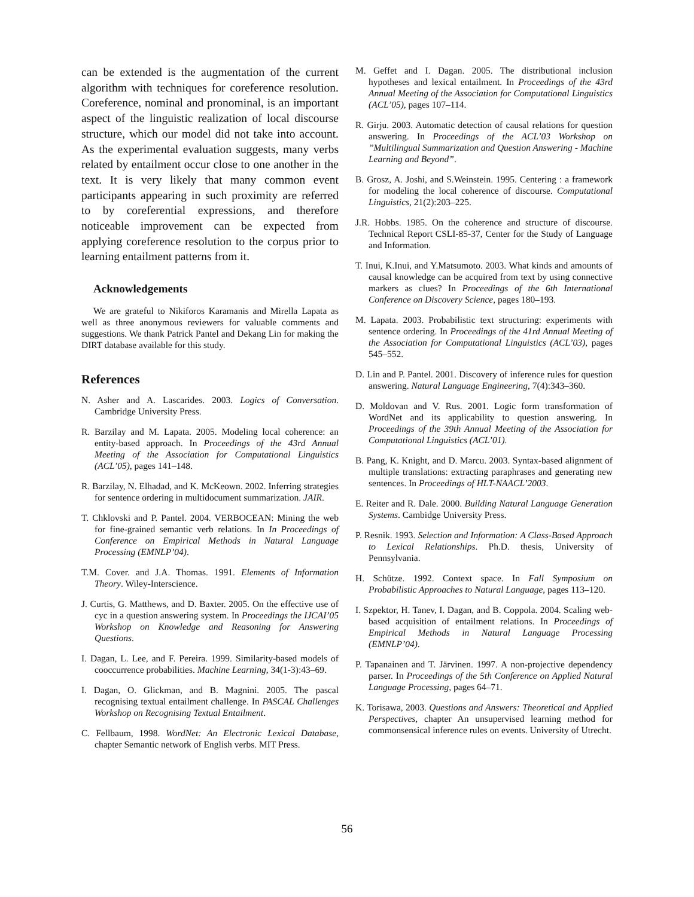can be extended is the augmentation of the current algorithm with techniques for coreference resolution. Coreference, nominal and pronominal, is an important aspect of the linguistic realization of local discourse structure, which our model did not take into account. As the experimental evaluation suggests, many verbs related by entailment occur close to one another in the text. It is very likely that many common event participants appearing in such proximity are referred to by coreferential expressions, and therefore noticeable improvement can be expected from applying coreference resolution to the corpus prior to learning entailment patterns from it.
Acknowledgements
We are grateful to Nikiforos Karamanis and Mirella Lapata as well as three anonymous reviewers for valuable comments and suggestions. We thank Patrick Pantel and Dekang Lin for making the DIRT database available for this study.
References
N. Asher and A. Lascarides. 2003. Logics of Conversation. Cambridge University Press.
R. Barzilay and M. Lapata. 2005. Modeling local coherence: an entity-based approach. In Proceedings of the 43rd Annual Meeting of the Association for Computational Linguistics (ACL’05), pages 141–148.
R. Barzilay, N. Elhadad, and K. McKeown. 2002. Inferring strategies for sentence ordering in multidocument summarization. JAIR.
T. Chklovski and P. Pantel. 2004. VERBOCEAN: Mining the web for fine-grained semantic verb relations. In In Proceedings of Conference on Empirical Methods in Natural Language Processing (EMNLP’04).
T.M. Cover. and J.A. Thomas. 1991. Elements of Information Theory. Wiley-Interscience.
J. Curtis, G. Matthews, and D. Baxter. 2005. On the effective use of cyc in a question answering system. In Proceedings the IJCAI’05 Workshop on Knowledge and Reasoning for Answering Questions.
I. Dagan, L. Lee, and F. Pereira. 1999. Similarity-based models of cooccurrence probabilities. Machine Learning, 34(1-3):43–69.
I. Dagan, O. Glickman, and B. Magnini. 2005. The pascal recognising textual entailment challenge. In PASCAL Challenges Workshop on Recognising Textual Entailment.
C. Fellbaum, 1998. WordNet: An Electronic Lexical Database, chapter Semantic network of English verbs. MIT Press.
M. Geffet and I. Dagan. 2005. The distributional inclusion hypotheses and lexical entailment. In Proceedings of the 43rd Annual Meeting of the Association for Computational Linguistics (ACL’05), pages 107–114.
R. Girju. 2003. Automatic detection of causal relations for question answering. In Proceedings of the ACL’03 Workshop on ”Multilingual Summarization and Question Answering - Machine Learning and Beyond”.
B. Grosz, A. Joshi, and S.Weinstein. 1995. Centering : a framework for modeling the local coherence of discourse. Computational Linguistics, 21(2):203–225.
J.R. Hobbs. 1985. On the coherence and structure of discourse. Technical Report CSLI-85-37, Center for the Study of Language and Information.
T. Inui, K.Inui, and Y.Matsumoto. 2003. What kinds and amounts of causal knowledge can be acquired from text by using connective markers as clues? In Proceedings of the 6th International Conference on Discovery Science, pages 180–193.
M. Lapata. 2003. Probabilistic text structuring: experiments with sentence ordering. In Proceedings of the 41rd Annual Meeting of the Association for Computational Linguistics (ACL’03), pages 545–552.
D. Lin and P. Pantel. 2001. Discovery of inference rules for question answering. Natural Language Engineering, 7(4):343–360.
D. Moldovan and V. Rus. 2001. Logic form transformation of WordNet and its applicability to question answering. In Proceedings of the 39th Annual Meeting of the Association for Computational Linguistics (ACL’01).
B. Pang, K. Knight, and D. Marcu. 2003. Syntax-based alignment of multiple translations: extracting paraphrases and generating new sentences. In Proceedings of HLT-NAACL’2003.
E. Reiter and R. Dale. 2000. Building Natural Language Generation Systems. Cambidge University Press.
P. Resnik. 1993. Selection and Information: A Class-Based Approach to Lexical Relationships. Ph.D. thesis, University of Pennsylvania.
H. Schütze. 1992. Context space. In Fall Symposium on Probabilistic Approaches to Natural Language, pages 113–120.
I. Szpektor, H. Tanev, I. Dagan, and B. Coppola. 2004. Scaling web-based acquisition of entailment relations. In Proceedings of Empirical Methods in Natural Language Processing (EMNLP’04).
P. Tapanainen and T. Järvinen. 1997. A non-projective dependency parser. In Proceedings of the 5th Conference on Applied Natural Language Processing, pages 64–71.
K. Torisawa, 2003. Questions and Answers: Theoretical and Applied Perspectives, chapter An unsupervised learning method for commonsensical inference rules on events. University of Utrecht.
56